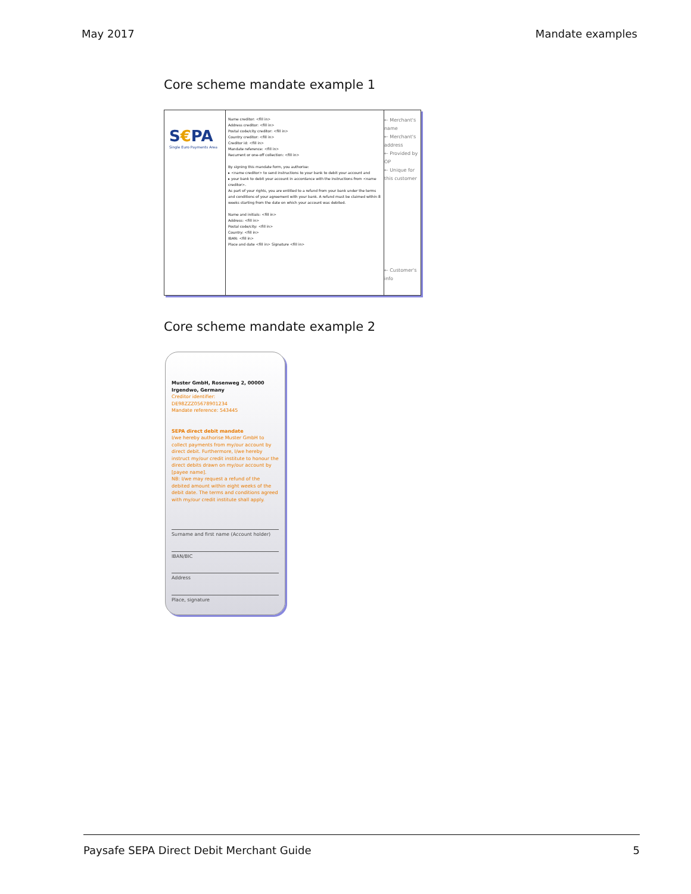May 2017 Mandate examples
Core scheme mandate example 1
S€PA
Single Euro Payments Area
Name creditor: <fill in>
Address creditor: <fill in>
Postal code/city creditor: <fill in>
Country creditor: <fill in>
Creditor id: <fill in>
Mandate reference: <fill in>
Recurrent or one-off collection: <fill in>
By signing this mandate form, you authorise:
▸ <name creditor> to send instructions to your bank to debit your account and
▸ your bank to debit your account in accordance with the instructions from <name creditor>.
As part of your rights, you are entitled to a refund from your bank under the terms and conditions of your agreement with your bank. A refund must be claimed within 8 weeks starting from the date on which your account was debited.
Name and initials: <fill in>
Address: <fill in>
Postal code/city: <fill in>
Country: <fill in>
IBAN: <fill in>
Place and date <fill in> Signature <fill in>
← Merchant's name
← Merchant's address
← Provided by OP
← Unique for this customer
← Customer's info
Core scheme mandate example 2
Muster GmbH, Rosenweg 2, 00000 Irgendwo, Germany
Creditor identifier:
DE98ZZZ05678901234
Mandate reference: 543445
SEPA direct debit mandate
I/we hereby authorise Muster GmbH to collect payments from my/our account by direct debit. Furthermore, I/we hereby instruct my/our credit institute to honour the direct debits drawn on my/our account by [payee name].
NB: I/we may request a refund of the debited amount within eight weeks of the debit date. The terms and conditions agreed with my/our credit institute shall apply.
Surname and first name (Account holder)
IBAN/BIC
Address
Place, signature
Paysafe SEPA Direct Debit Merchant Guide 5